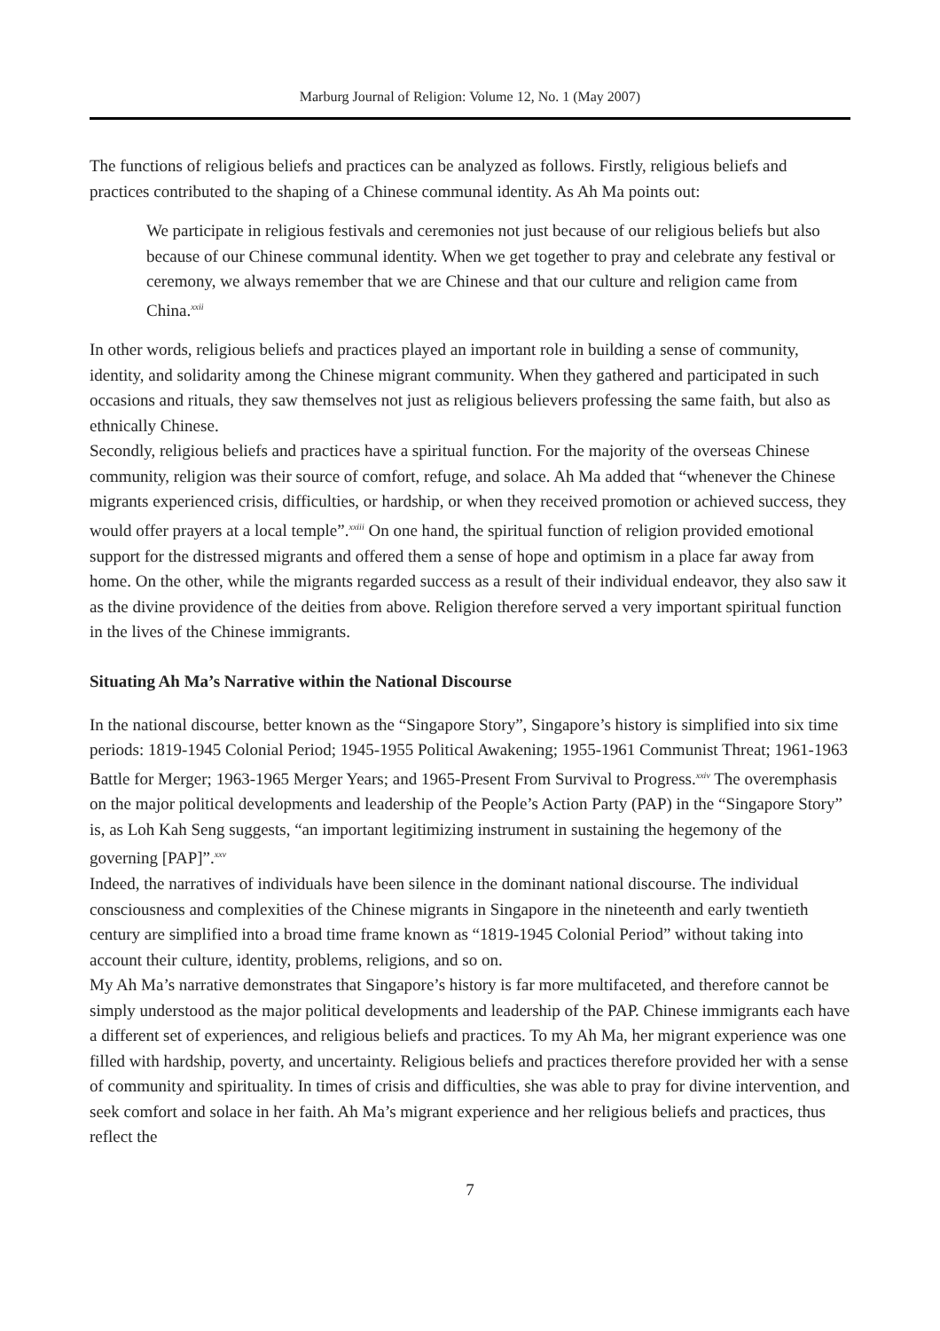Marburg Journal of Religion: Volume 12, No. 1 (May 2007)
The functions of religious beliefs and practices can be analyzed as follows. Firstly, religious beliefs and practices contributed to the shaping of a Chinese communal identity. As Ah Ma points out:
We participate in religious festivals and ceremonies not just because of our religious beliefs but also because of our Chinese communal identity. When we get together to pray and celebrate any festival or ceremony, we always remember that we are Chinese and that our culture and religion came from China.<sup>xxii</sup>
In other words, religious beliefs and practices played an important role in building a sense of community, identity, and solidarity among the Chinese migrant community. When they gathered and participated in such occasions and rituals, they saw themselves not just as religious believers professing the same faith, but also as ethnically Chinese.
Secondly, religious beliefs and practices have a spiritual function. For the majority of the overseas Chinese community, religion was their source of comfort, refuge, and solace. Ah Ma added that “whenever the Chinese migrants experienced crisis, difficulties, or hardship, or when they received promotion or achieved success, they would offer prayers at a local temple”.<sup>xxiii</sup> On one hand, the spiritual function of religion provided emotional support for the distressed migrants and offered them a sense of hope and optimism in a place far away from home. On the other, while the migrants regarded success as a result of their individual endeavor, they also saw it as the divine providence of the deities from above. Religion therefore served a very important spiritual function in the lives of the Chinese immigrants.
Situating Ah Ma’s Narrative within the National Discourse
In the national discourse, better known as the “Singapore Story”, Singapore’s history is simplified into six time periods: 1819-1945 Colonial Period; 1945-1955 Political Awakening; 1955-1961 Communist Threat; 1961-1963 Battle for Merger; 1963-1965 Merger Years; and 1965-Present From Survival to Progress.<sup>xxiv</sup> The overemphasis on the major political developments and leadership of the People’s Action Party (PAP) in the “Singapore Story” is, as Loh Kah Seng suggests, “an important legitimizing instrument in sustaining the hegemony of the governing [PAP]”.<sup>xxv</sup>
Indeed, the narratives of individuals have been silence in the dominant national discourse. The individual consciousness and complexities of the Chinese migrants in Singapore in the nineteenth and early twentieth century are simplified into a broad time frame known as “1819-1945 Colonial Period” without taking into account their culture, identity, problems, religions, and so on.
My Ah Ma’s narrative demonstrates that Singapore’s history is far more multifaceted, and therefore cannot be simply understood as the major political developments and leadership of the PAP. Chinese immigrants each have a different set of experiences, and religious beliefs and practices. To my Ah Ma, her migrant experience was one filled with hardship, poverty, and uncertainty. Religious beliefs and practices therefore provided her with a sense of community and spirituality. In times of crisis and difficulties, she was able to pray for divine intervention, and seek comfort and solace in her faith. Ah Ma’s migrant experience and her religious beliefs and practices, thus reflect the
7